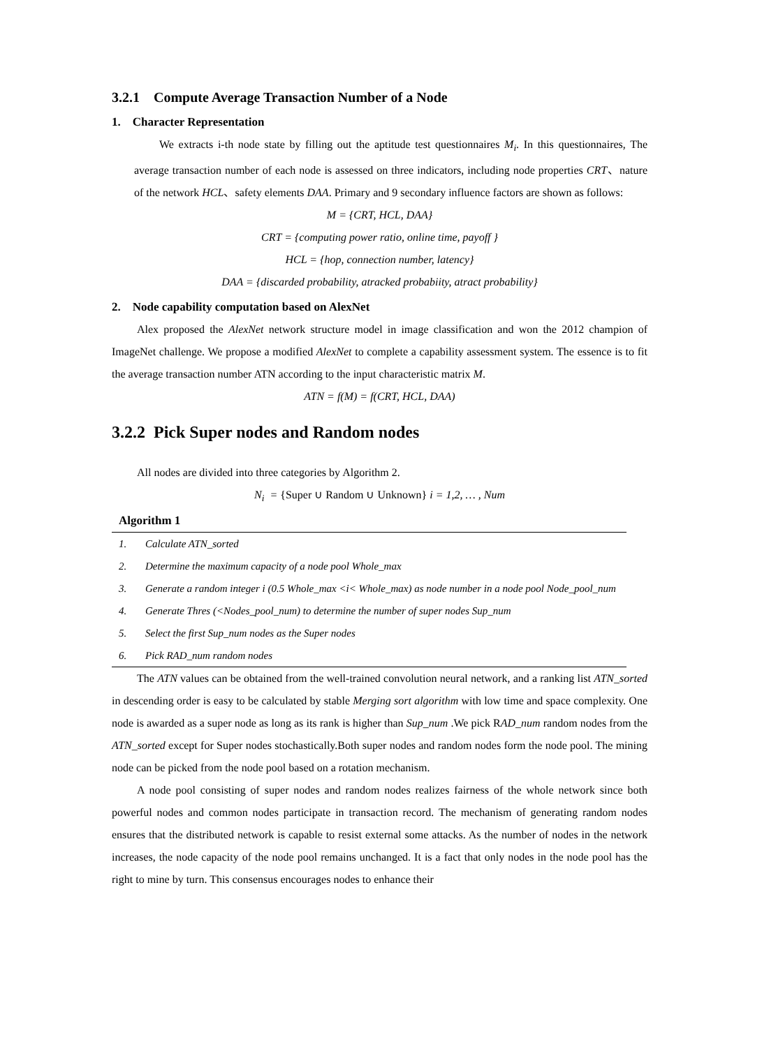3.2.1 Compute Average Transaction Number of a Node
1. Character Representation
We extracts i-th node state by filling out the aptitude test questionnaires M<sub>i</sub>. In this questionnaires, The average transaction number of each node is assessed on three indicators, including node properties CRT、nature of the network HCL、safety elements DAA. Primary and 9 secondary influence factors are shown as follows:
M = {CRT, HCL, DAA}
CRT = {computing power ratio, online time, payoff }
HCL = {hop, connection number, latency}
DAA = {discarded probability, atracked probabiity, atract probability}
2. Node capability computation based on AlexNet
Alex proposed the AlexNet network structure model in image classification and won the 2012 champion of ImageNet challenge. We propose a modified AlexNet to complete a capability assessment system. The essence is to fit the average transaction number ATN according to the input characteristic matrix M.
ATN = f(M) = f(CRT, HCL, DAA)
3.2.2 Pick Super nodes and Random nodes
All nodes are divided into three categories by Algorithm 2.
N<sub>i</sub> = {Super ∪ Random ∪ Unknown} i = 1,2, … , Num
Algorithm 1
1. Calculate ATN_sorted
2. Determine the maximum capacity of a node pool Whole_max
3. Generate a random integer i (0.5 Whole_max <i< Whole_max) as node number in a node pool Node_pool_num
4. Generate Thres (<Nodes_pool_num) to determine the number of super nodes Sup_num
5. Select the first Sup_num nodes as the Super nodes
6. Pick RAD_num random nodes
The ATN values can be obtained from the well-trained convolution neural network, and a ranking list ATN_sorted in descending order is easy to be calculated by stable Merging sort algorithm with low time and space complexity. One node is awarded as a super node as long as its rank is higher than Sup_num .We pick RAD_num random nodes from the ATN_sorted except for Super nodes stochastically.Both super nodes and random nodes form the node pool. The mining node can be picked from the node pool based on a rotation mechanism.
A node pool consisting of super nodes and random nodes realizes fairness of the whole network since both powerful nodes and common nodes participate in transaction record. The mechanism of generating random nodes ensures that the distributed network is capable to resist external some attacks. As the number of nodes in the network increases, the node capacity of the node pool remains unchanged. It is a fact that only nodes in the node pool has the right to mine by turn. This consensus encourages nodes to enhance their